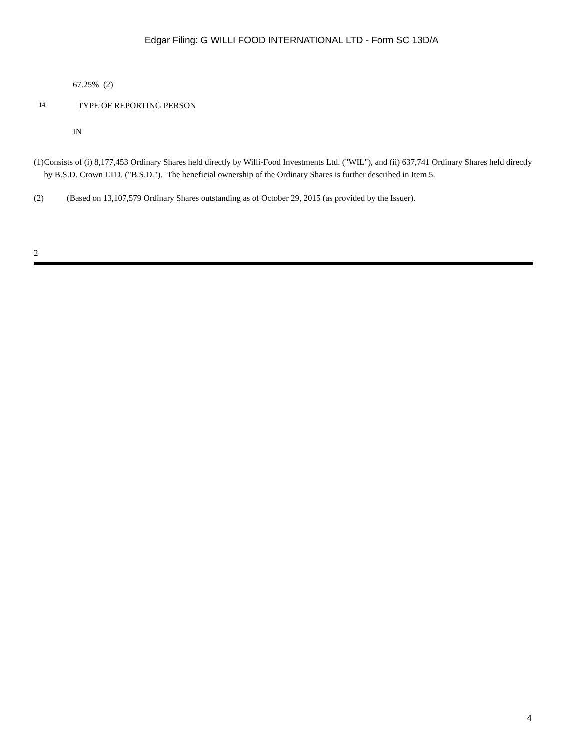Edgar Filing: G WILLI FOOD INTERNATIONAL LTD - Form SC 13D/A
67.25% (2)
14
TYPE OF REPORTING PERSON
IN
(1) Consists of (i) 8,177,453 Ordinary Shares held directly by Willi-Food Investments Ltd. ("WIL"), and (ii) 637,741 Ordinary Shares held directly by B.S.D. Crown LTD. ("B.S.D."). The beneficial ownership of the Ordinary Shares is further described in Item 5.
(2) (Based on 13,107,579 Ordinary Shares outstanding as of October 29, 2015 (as provided by the Issuer).
2
4